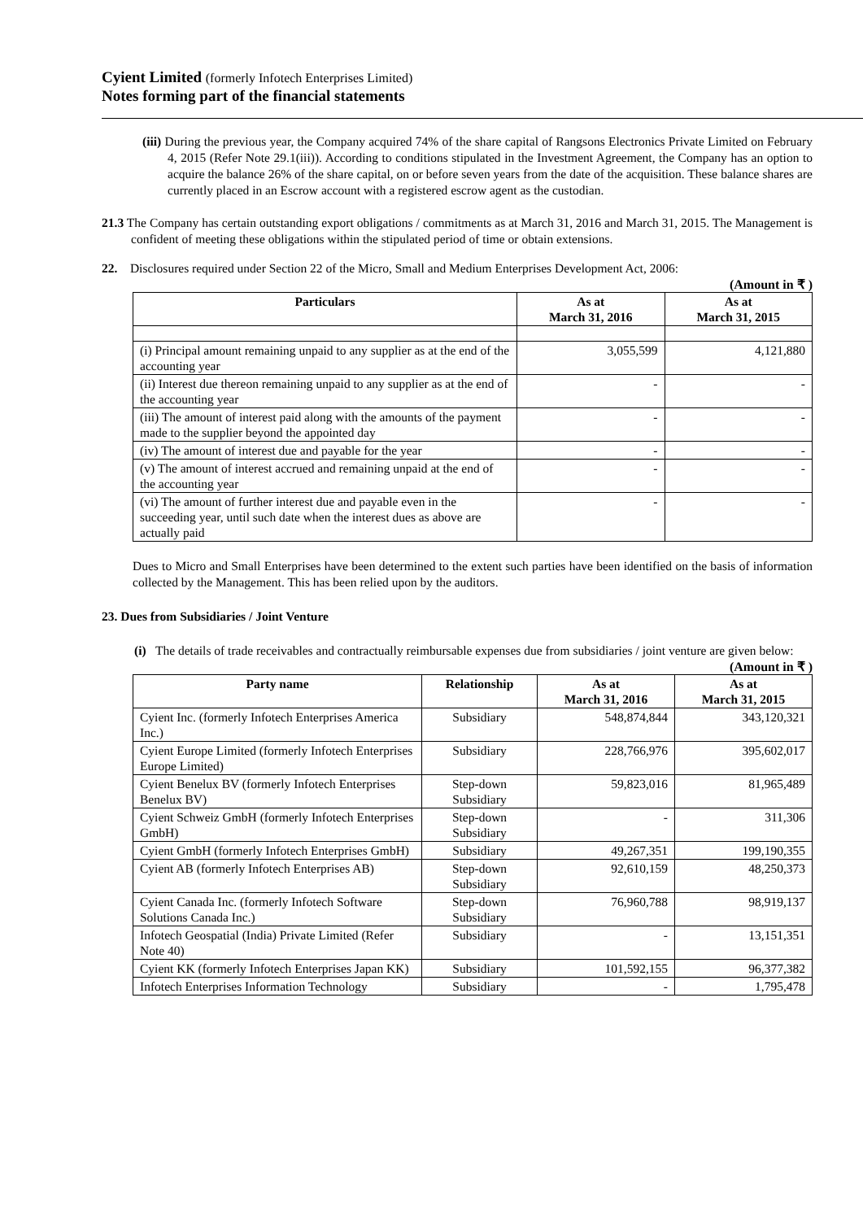Cyient Limited (formerly Infotech Enterprises Limited)
Notes forming part of the financial statements
(iii) During the previous year, the Company acquired 74% of the share capital of Rangsons Electronics Private Limited on February 4, 2015 (Refer Note 29.1(iii)). According to conditions stipulated in the Investment Agreement, the Company has an option to acquire the balance 26% of the share capital, on or before seven years from the date of the acquisition. These balance shares are currently placed in an Escrow account with a registered escrow agent as the custodian.
21.3 The Company has certain outstanding export obligations / commitments as at March 31, 2016 and March 31, 2015. The Management is confident of meeting these obligations within the stipulated period of time or obtain extensions.
22. Disclosures required under Section 22 of the Micro, Small and Medium Enterprises Development Act, 2006:
(Amount in ₹ )
| Particulars | As at March 31, 2016 | As at March 31, 2015 |
| --- | --- | --- |
| (i) Principal amount remaining unpaid to any supplier as at the end of the accounting year | 3,055,599 | 4,121,880 |
| (ii) Interest due thereon remaining unpaid to any supplier as at the end of the accounting year | - | - |
| (iii) The amount of interest paid along with the amounts of the payment made to the supplier beyond the appointed day | - | - |
| (iv) The amount of interest due and payable for the year | - | - |
| (v) The amount of interest accrued and remaining unpaid at the end of the accounting year | - | - |
| (vi) The amount of further interest due and payable even in the succeeding year, until such date when the interest dues as above are actually paid | - | - |
Dues to Micro and Small Enterprises have been determined to the extent such parties have been identified on the basis of information collected by the Management. This has been relied upon by the auditors.
23. Dues from Subsidiaries / Joint Venture
(i) The details of trade receivables and contractually reimbursable expenses due from subsidiaries / joint venture are given below:
(Amount in ₹ )
| Party name | Relationship | As at March 31, 2016 | As at March 31, 2015 |
| --- | --- | --- | --- |
| Cyient Inc. (formerly Infotech Enterprises America Inc.) | Subsidiary | 548,874,844 | 343,120,321 |
| Cyient Europe Limited (formerly Infotech Enterprises Europe Limited) | Subsidiary | 228,766,976 | 395,602,017 |
| Cyient Benelux BV (formerly Infotech Enterprises Benelux BV) | Step-down Subsidiary | 59,823,016 | 81,965,489 |
| Cyient Schweiz GmbH (formerly Infotech Enterprises GmbH) | Step-down Subsidiary | - | 311,306 |
| Cyient GmbH (formerly Infotech Enterprises GmbH) | Subsidiary | 49,267,351 | 199,190,355 |
| Cyient AB (formerly Infotech Enterprises AB) | Step-down Subsidiary | 92,610,159 | 48,250,373 |
| Cyient Canada Inc. (formerly Infotech Software Solutions Canada Inc.) | Step-down Subsidiary | 76,960,788 | 98,919,137 |
| Infotech Geospatial (India) Private Limited (Refer Note 40) | Subsidiary | - | 13,151,351 |
| Cyient KK (formerly Infotech Enterprises Japan KK) | Subsidiary | 101,592,155 | 96,377,382 |
| Infotech Enterprises Information Technology | Subsidiary | - | 1,795,478 |